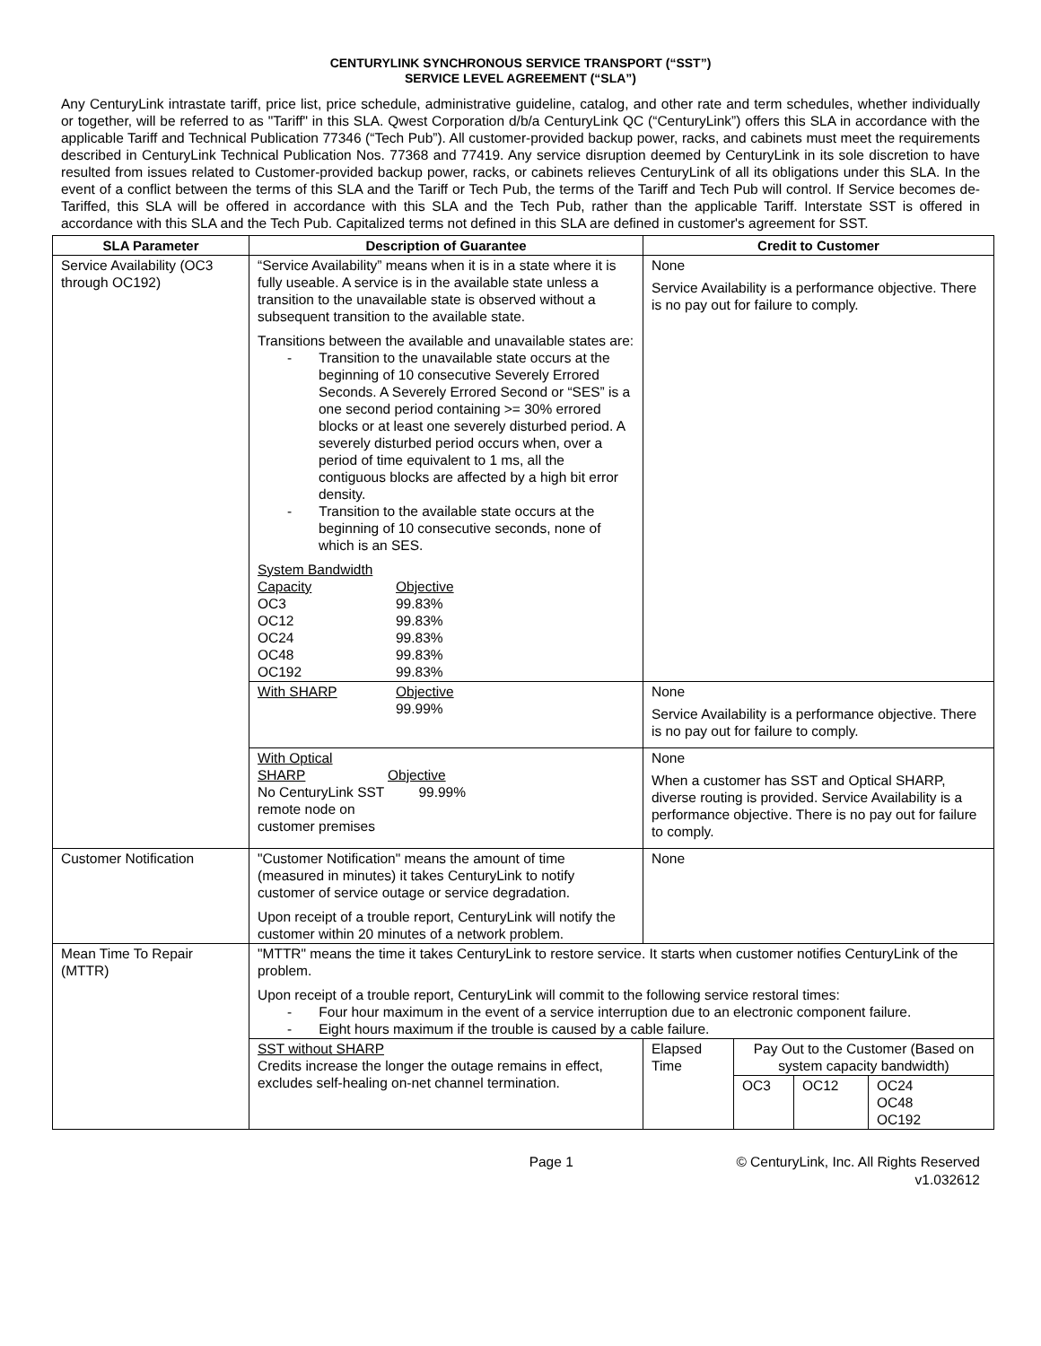CENTURYLINK SYNCHRONOUS SERVICE TRANSPORT (“SST”)
SERVICE LEVEL AGREEMENT (“SLA”)
Any CenturyLink intrastate tariff, price list, price schedule, administrative guideline, catalog, and other rate and term schedules, whether individually or together, will be referred to as "Tariff" in this SLA. Qwest Corporation d/b/a CenturyLink QC (“CenturyLink”) offers this SLA in accordance with the applicable Tariff and Technical Publication 77346 (“Tech Pub”). All customer-provided backup power, racks, and cabinets must meet the requirements described in CenturyLink Technical Publication Nos. 77368 and 77419. Any service disruption deemed by CenturyLink in its sole discretion to have resulted from issues related to Customer-provided backup power, racks, or cabinets relieves CenturyLink of all its obligations under this SLA. In the event of a conflict between the terms of this SLA and the Tariff or Tech Pub, the terms of the Tariff and Tech Pub will control. If Service becomes de-Tariffed, this SLA will be offered in accordance with this SLA and the Tech Pub, rather than the applicable Tariff. Interstate SST is offered in accordance with this SLA and the Tech Pub. Capitalized terms not defined in this SLA are defined in customer's agreement for SST.
| SLA Parameter | Description of Guarantee | Credit to Customer | | | |
| --- | --- | --- | --- | --- | --- |
| Service Availability (OC3 through OC192) | “Service Availability” means when it is in a state where it is fully useable. A service is in the available state unless a transition to the unavailable state is observed without a subsequent transition to the available state. Transitions between the available and unavailable states are: - Transition to the unavailable state occurs at the beginning of 10 consecutive Severely Errored Seconds. A Severely Errored Second or “SES” is a one second period containing >= 30% errored blocks or at least one severely disturbed period. A severely disturbed period occurs when, over a period of time equivalent to 1 ms, all the contiguous blocks are affected by a high bit error density. - Transition to the available state occurs at the beginning of 10 consecutive seconds, none of which is an SES. System Bandwidth Capacity Objective OC3 99.83% OC12 99.83% OC24 99.83% OC48 99.83% OC192 99.83% | None Service Availability is a performance objective. There is no pay out for failure to comply. | | | |
| | With SHARP Objective 99.99% | None Service Availability is a performance objective. There is no pay out for failure to comply. | | | |
| | With Optical SHARP Objective No CenturyLink SST remote node on customer premises 99.99% | None When a customer has SST and Optical SHARP, diverse routing is provided. Service Availability is a performance objective. There is no pay out for failure to comply. | | | |
| Customer Notification | "Customer Notification" means the amount of time (measured in minutes) it takes CenturyLink to notify customer of service outage or service degradation. Upon receipt of a trouble report, CenturyLink will notify the customer within 20 minutes of a network problem. | None | | | |
| Mean Time To Repair (MTTR) | "MTTR" means the time it takes CenturyLink to restore service. It starts when customer notifies CenturyLink of the problem. Upon receipt of a trouble report, CenturyLink will commit to the following service restoral times: - Four hour maximum in the event of a service interruption due to an electronic component failure. - Eight hours maximum if the trouble is caused by a cable failure. | | | | |
| | SST without SHARP Credits increase the longer the outage remains in effect, excludes self-healing on-net channel termination. | Elapsed Time | Pay Out to the Customer (Based on system capacity bandwidth) | | |
| | | | OC3 | OC12 | OC24 OC48 OC192 |
Page 1 © CenturyLink, Inc. All Rights Reserved
v1.032612